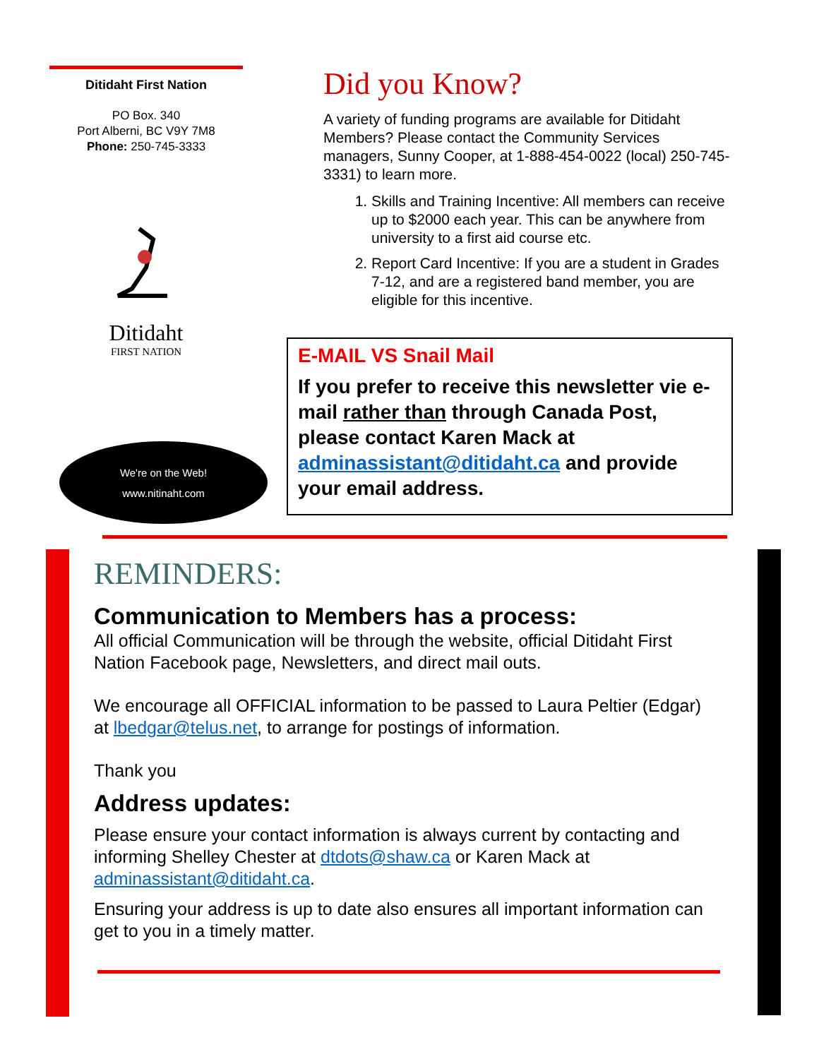Ditidaht First Nation
PO Box. 340
Port Alberni, BC V9Y 7M8
Phone: 250-745-3333
Ditidaht
FIRST NATION
We're on the Web!
www.nitinaht.com
Did you Know?
A variety of funding programs are available for Ditidaht Members? Please contact the Community Services managers, Sunny Cooper, at 1-888-454-0022 (local) 250-745-3331) to learn more.
1. Skills and Training Incentive: All members can receive up to $2000 each year. This can be anywhere from university to a first aid course etc.
2. Report Card Incentive: If you are a student in Grades 7-12, and are a registered band member, you are eligible for this incentive.
E-MAIL VS Snail Mail
If you prefer to receive this newsletter vie e-mail rather than through Canada Post, please contact Karen Mack at adminassistant@ditidaht.ca and provide your email address.
REMINDERS:
Communication to Members has a process:
All official Communication will be through the website, official Ditidaht First Nation Facebook page, Newsletters, and direct mail outs.
We encourage all OFFICIAL information to be passed to Laura Peltier (Edgar) at lbedgar@telus.net, to arrange for postings of information.
Thank you
Address updates:
Please ensure your contact information is always current by contacting and informing Shelley Chester at dtdots@shaw.ca or Karen Mack at adminassistant@ditidaht.ca.
Ensuring your address is up to date also ensures all important information can get to you in a timely matter.